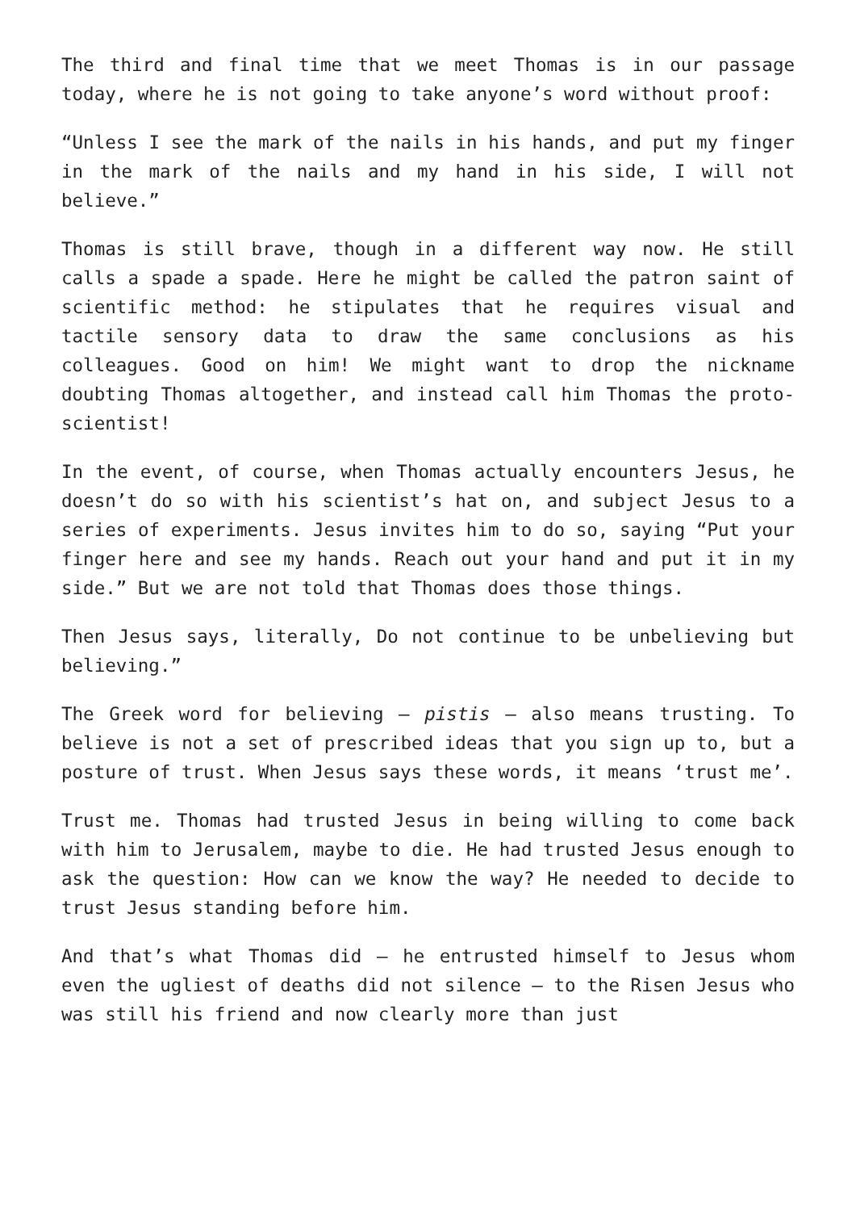The third and final time that we meet Thomas is in our passage today, where he is not going to take anyone’s word without proof:
“Unless I see the mark of the nails in his hands, and put my finger in the mark of the nails and my hand in his side, I will not believe.”
Thomas is still brave, though in a different way now. He still calls a spade a spade. Here he might be called the patron saint of scientific method: he stipulates that he requires visual and tactile sensory data to draw the same conclusions as his colleagues. Good on him! We might want to drop the nickname doubting Thomas altogether, and instead call him Thomas the proto-scientist!
In the event, of course, when Thomas actually encounters Jesus, he doesn’t do so with his scientist’s hat on, and subject Jesus to a series of experiments. Jesus invites him to do so, saying “Put your finger here and see my hands. Reach out your hand and put it in my side.” But we are not told that Thomas does those things.
Then Jesus says, literally, Do not continue to be unbelieving but believing.”
The Greek word for believing – pistis – also means trusting. To believe is not a set of prescribed ideas that you sign up to, but a posture of trust. When Jesus says these words, it means ‘trust me’.
Trust me. Thomas had trusted Jesus in being willing to come back with him to Jerusalem, maybe to die. He had trusted Jesus enough to ask the question: How can we know the way? He needed to decide to trust Jesus standing before him.
And that’s what Thomas did – he entrusted himself to Jesus whom even the ugliest of deaths did not silence – to the Risen Jesus who was still his friend and now clearly more than just